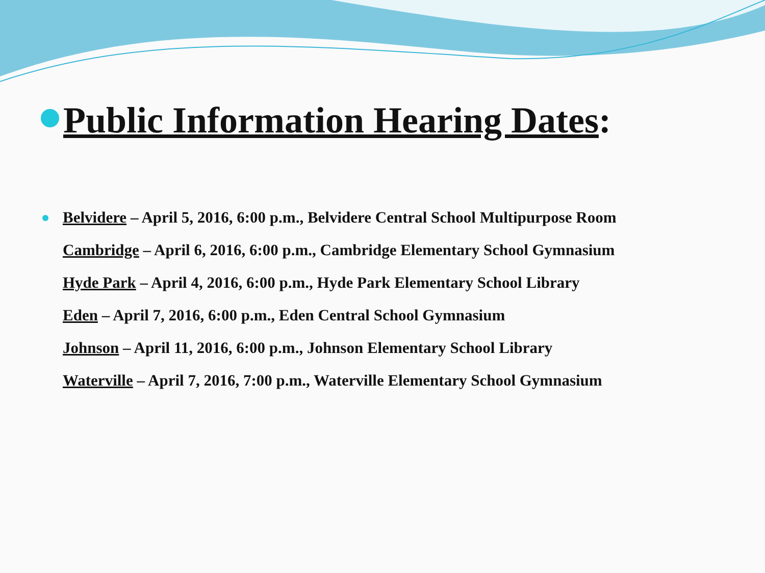Public Information Hearing Dates:
Belvidere – April 5, 2016, 6:00 p.m., Belvidere Central School Multipurpose Room
Cambridge – April 6, 2016, 6:00 p.m., Cambridge Elementary School Gymnasium
Hyde Park – April 4, 2016, 6:00 p.m., Hyde Park Elementary School Library
Eden – April 7, 2016, 6:00 p.m., Eden Central School Gymnasium
Johnson – April 11, 2016, 6:00 p.m., Johnson Elementary School Library
Waterville – April 7, 2016, 7:00 p.m., Waterville Elementary School Gymnasium